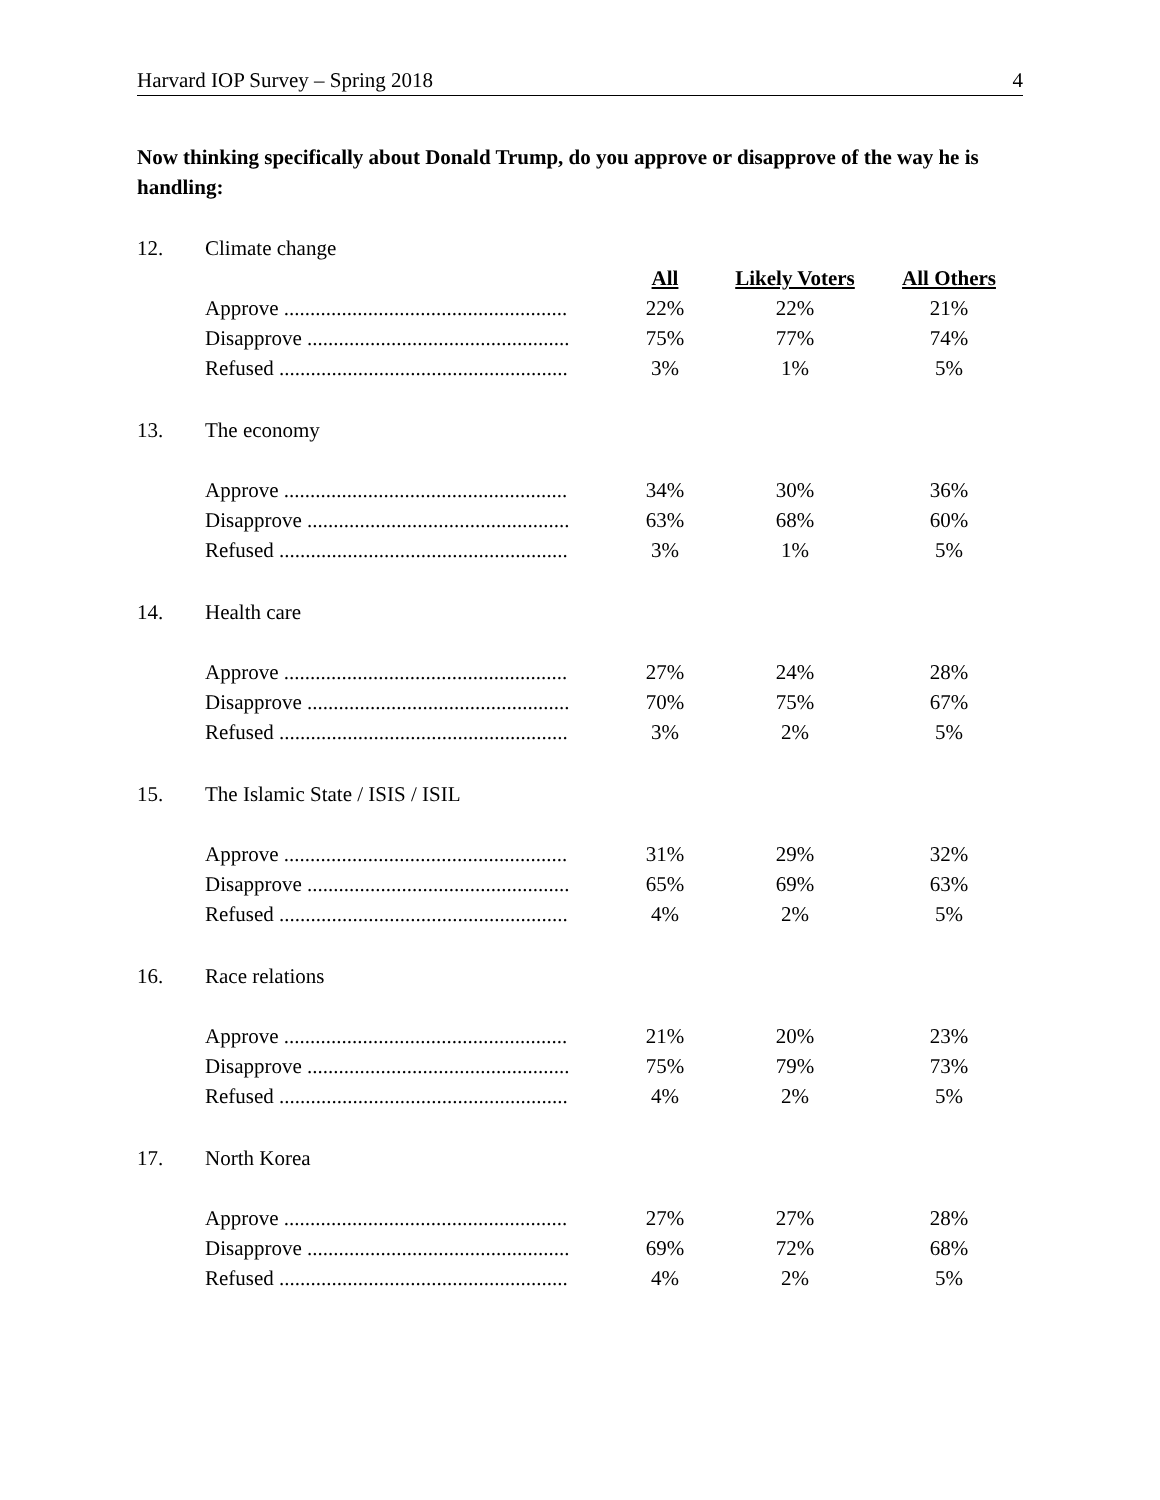Harvard IOP Survey – Spring 2018 4
Now thinking specifically about Donald Trump, do you approve or disapprove of the way he is handling:
| 12. | Climate change | | | |
| | | All | Likely Voters | All Others |
| | Approve ...................................................... | 22% | 22% | 21% |
| | Disapprove .................................................. | 75% | 77% | 74% |
| | Refused ....................................................... | 3% | 1% | 5% |
| 13. | The economy | | | |
| | Approve ...................................................... | 34% | 30% | 36% |
| | Disapprove .................................................. | 63% | 68% | 60% |
| | Refused ....................................................... | 3% | 1% | 5% |
| 14. | Health care | | | |
| | Approve ...................................................... | 27% | 24% | 28% |
| | Disapprove .................................................. | 70% | 75% | 67% |
| | Refused ....................................................... | 3% | 2% | 5% |
| 15. | The Islamic State / ISIS / ISIL | | | |
| | Approve ...................................................... | 31% | 29% | 32% |
| | Disapprove .................................................. | 65% | 69% | 63% |
| | Refused ....................................................... | 4% | 2% | 5% |
| 16. | Race relations | | | |
| | Approve ...................................................... | 21% | 20% | 23% |
| | Disapprove .................................................. | 75% | 79% | 73% |
| | Refused ....................................................... | 4% | 2% | 5% |
| 17. | North Korea | | | |
| | Approve ...................................................... | 27% | 27% | 28% |
| | Disapprove .................................................. | 69% | 72% | 68% |
| | Refused ....................................................... | 4% | 2% | 5% |